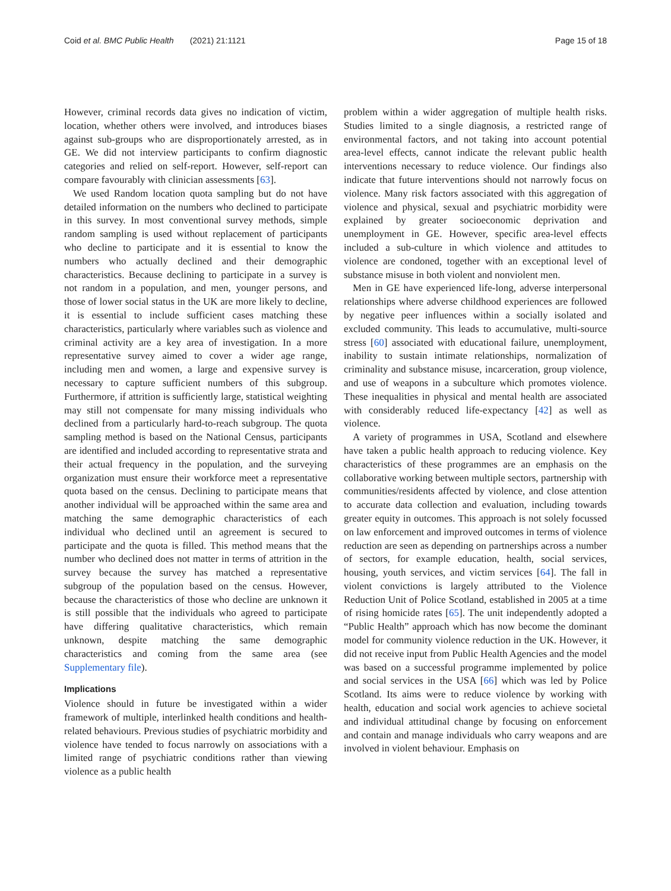Coid et al. BMC Public Health (2021) 21:1121 Page 15 of 18
However, criminal records data gives no indication of victim, location, whether others were involved, and introduces biases against sub-groups who are disproportionately arrested, as in GE. We did not interview participants to confirm diagnostic categories and relied on self-report. However, self-report can compare favourably with clinician assessments [63].
We used Random location quota sampling but do not have detailed information on the numbers who declined to participate in this survey. In most conventional survey methods, simple random sampling is used without replacement of participants who decline to participate and it is essential to know the numbers who actually declined and their demographic characteristics. Because declining to participate in a survey is not random in a population, and men, younger persons, and those of lower social status in the UK are more likely to decline, it is essential to include sufficient cases matching these characteristics, particularly where variables such as violence and criminal activity are a key area of investigation. In a more representative survey aimed to cover a wider age range, including men and women, a large and expensive survey is necessary to capture sufficient numbers of this subgroup. Furthermore, if attrition is sufficiently large, statistical weighting may still not compensate for many missing individuals who declined from a particularly hard-to-reach subgroup. The quota sampling method is based on the National Census, participants are identified and included according to representative strata and their actual frequency in the population, and the surveying organization must ensure their workforce meet a representative quota based on the census. Declining to participate means that another individual will be approached within the same area and matching the same demographic characteristics of each individual who declined until an agreement is secured to participate and the quota is filled. This method means that the number who declined does not matter in terms of attrition in the survey because the survey has matched a representative subgroup of the population based on the census. However, because the characteristics of those who decline are unknown it is still possible that the individuals who agreed to participate have differing qualitative characteristics, which remain unknown, despite matching the same demographic characteristics and coming from the same area (see Supplementary file).
Implications
Violence should in future be investigated within a wider framework of multiple, interlinked health conditions and health-related behaviours. Previous studies of psychiatric morbidity and violence have tended to focus narrowly on associations with a limited range of psychiatric conditions rather than viewing violence as a public health
problem within a wider aggregation of multiple health risks. Studies limited to a single diagnosis, a restricted range of environmental factors, and not taking into account potential area-level effects, cannot indicate the relevant public health interventions necessary to reduce violence. Our findings also indicate that future interventions should not narrowly focus on violence. Many risk factors associated with this aggregation of violence and physical, sexual and psychiatric morbidity were explained by greater socioeconomic deprivation and unemployment in GE. However, specific area-level effects included a sub-culture in which violence and attitudes to violence are condoned, together with an exceptional level of substance misuse in both violent and nonviolent men.
Men in GE have experienced life-long, adverse interpersonal relationships where adverse childhood experiences are followed by negative peer influences within a socially isolated and excluded community. This leads to accumulative, multi-source stress [60] associated with educational failure, unemployment, inability to sustain intimate relationships, normalization of criminality and substance misuse, incarceration, group violence, and use of weapons in a subculture which promotes violence. These inequalities in physical and mental health are associated with considerably reduced life-expectancy [42] as well as violence.
A variety of programmes in USA, Scotland and elsewhere have taken a public health approach to reducing violence. Key characteristics of these programmes are an emphasis on the collaborative working between multiple sectors, partnership with communities/residents affected by violence, and close attention to accurate data collection and evaluation, including towards greater equity in outcomes. This approach is not solely focussed on law enforcement and improved outcomes in terms of violence reduction are seen as depending on partnerships across a number of sectors, for example education, health, social services, housing, youth services, and victim services [64]. The fall in violent convictions is largely attributed to the Violence Reduction Unit of Police Scotland, established in 2005 at a time of rising homicide rates [65]. The unit independently adopted a “Public Health” approach which has now become the dominant model for community violence reduction in the UK. However, it did not receive input from Public Health Agencies and the model was based on a successful programme implemented by police and social services in the USA [66] which was led by Police Scotland. Its aims were to reduce violence by working with health, education and social work agencies to achieve societal and individual attitudinal change by focusing on enforcement and contain and manage individuals who carry weapons and are involved in violent behaviour. Emphasis on